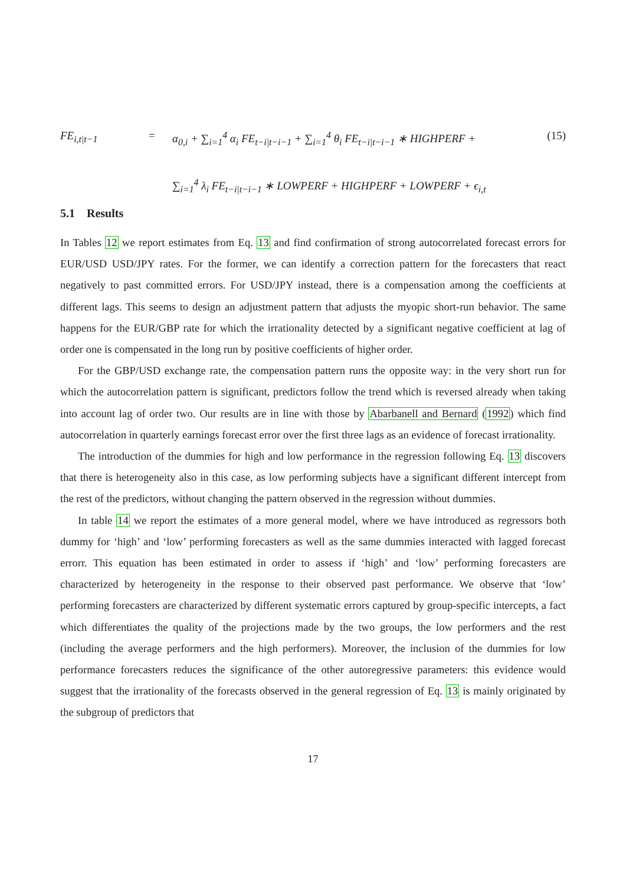FE<sub>i,t|t−1</sub> =
α<sub>0,i</sub> + ∑<sub>i=1</sub><sup>4</sup> α<sub>i</sub> FE<sub>t−i|t−i−1</sub> + ∑<sub>i=1</sub><sup>4</sup> θ<sub>i</sub> FE<sub>t−i|t−i−1</sub> ∗ HIGHPERF +
∑<sub>i=1</sub><sup>4</sup> λ<sub>i</sub> FE<sub>t−i|t−i−1</sub> ∗ LOWPERF + HIGHPERF + LOWPERF + ϵ<sub>i,t</sub>
(15)
5.1 Results
In Tables 12 we report estimates from Eq. 13 and find confirmation of strong autocorrelated forecast errors for EUR/USD USD/JPY rates. For the former, we can identify a correction pattern for the forecasters that react negatively to past committed errors. For USD/JPY instead, there is a compensation among the coefficients at different lags. This seems to design an adjustment pattern that adjusts the myopic short-run behavior. The same happens for the EUR/GBP rate for which the irrationality detected by a significant negative coefficient at lag of order one is compensated in the long run by positive coefficients of higher order.
For the GBP/USD exchange rate, the compensation pattern runs the opposite way: in the very short run for which the autocorrelation pattern is significant, predictors follow the trend which is reversed already when taking into account lag of order two. Our results are in line with those by Abarbanell and Bernard (1992) which find autocorrelation in quarterly earnings forecast error over the first three lags as an evidence of forecast irrationality.
The introduction of the dummies for high and low performance in the regression following Eq. 13 discovers that there is heterogeneity also in this case, as low performing subjects have a significant different intercept from the rest of the predictors, without changing the pattern observed in the regression without dummies.
In table 14 we report the estimates of a more general model, where we have introduced as regressors both dummy for ‘high’ and ‘low’ performing forecasters as well as the same dummies interacted with lagged forecast errorr. This equation has been estimated in order to assess if ‘high’ and ‘low’ performing forecasters are characterized by heterogeneity in the response to their observed past performance. We observe that ‘low’ performing forecasters are characterized by different systematic errors captured by group-specific intercepts, a fact which differentiates the quality of the projections made by the two groups, the low performers and the rest (including the average performers and the high performers). Moreover, the inclusion of the dummies for low performance forecasters reduces the significance of the other autoregressive parameters: this evidence would suggest that the irrationality of the forecasts observed in the general regression of Eq. 13 is mainly originated by the subgroup of predictors that
17